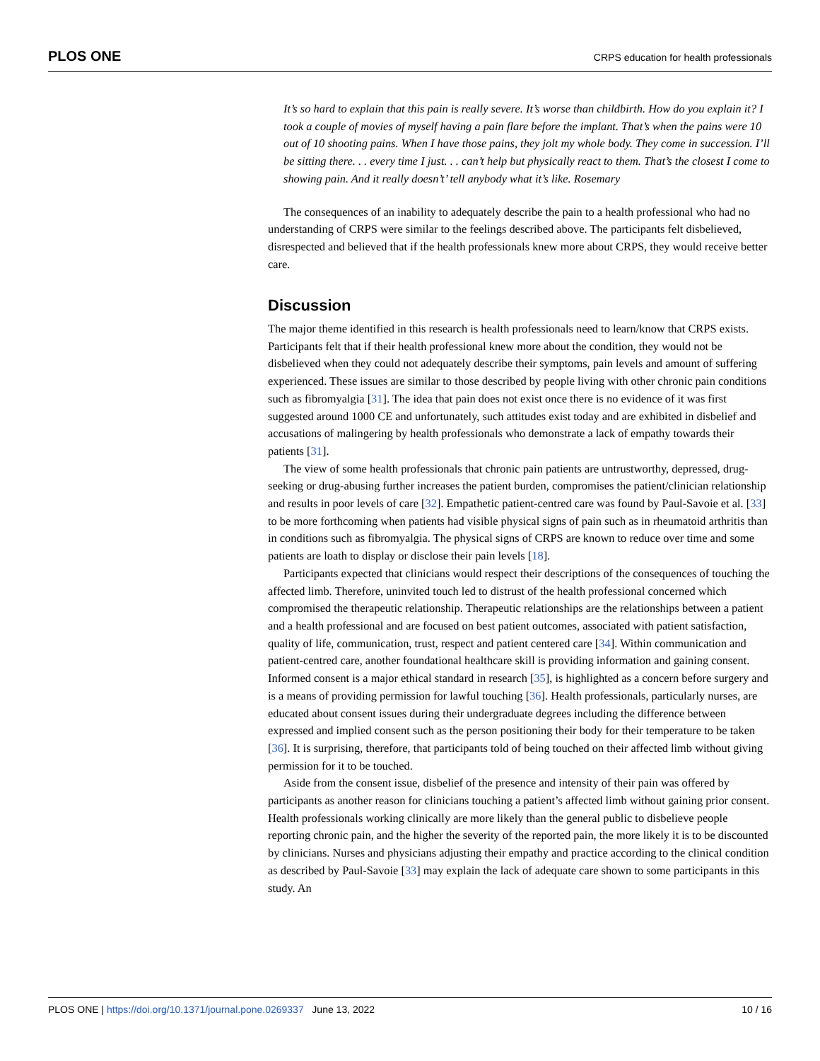PLOS ONE CRPS education for health professionals
It’s so hard to explain that this pain is really severe. It’s worse than childbirth. How do you explain it? I took a couple of movies of myself having a pain flare before the implant. That’s when the pains were 10 out of 10 shooting pains. When I have those pains, they jolt my whole body. They come in succession. I’ll be sitting there. . . every time I just. . . can’t help but physically react to them. That’s the closest I come to showing pain. And it really doesn’t’ tell anybody what it’s like. Rosemary
The consequences of an inability to adequately describe the pain to a health professional who had no understanding of CRPS were similar to the feelings described above. The participants felt disbelieved, disrespected and believed that if the health professionals knew more about CRPS, they would receive better care.
Discussion
The major theme identified in this research is health professionals need to learn/know that CRPS exists. Participants felt that if their health professional knew more about the condition, they would not be disbelieved when they could not adequately describe their symptoms, pain levels and amount of suffering experienced. These issues are similar to those described by people living with other chronic pain conditions such as fibromyalgia [31]. The idea that pain does not exist once there is no evidence of it was first suggested around 1000 CE and unfortunately, such attitudes exist today and are exhibited in disbelief and accusations of malingering by health professionals who demonstrate a lack of empathy towards their patients [31].
The view of some health professionals that chronic pain patients are untrustworthy, depressed, drug-seeking or drug-abusing further increases the patient burden, compromises the patient/clinician relationship and results in poor levels of care [32]. Empathetic patient-centred care was found by Paul-Savoie et al. [33] to be more forthcoming when patients had visible physical signs of pain such as in rheumatoid arthritis than in conditions such as fibromyalgia. The physical signs of CRPS are known to reduce over time and some patients are loath to display or disclose their pain levels [18].
Participants expected that clinicians would respect their descriptions of the consequences of touching the affected limb. Therefore, uninvited touch led to distrust of the health professional concerned which compromised the therapeutic relationship. Therapeutic relationships are the relationships between a patient and a health professional and are focused on best patient outcomes, associated with patient satisfaction, quality of life, communication, trust, respect and patient centered care [34]. Within communication and patient-centred care, another foundational healthcare skill is providing information and gaining consent. Informed consent is a major ethical standard in research [35], is highlighted as a concern before surgery and is a means of providing permission for lawful touching [36]. Health professionals, particularly nurses, are educated about consent issues during their undergraduate degrees including the difference between expressed and implied consent such as the person positioning their body for their temperature to be taken [36]. It is surprising, therefore, that participants told of being touched on their affected limb without giving permission for it to be touched.
Aside from the consent issue, disbelief of the presence and intensity of their pain was offered by participants as another reason for clinicians touching a patient’s affected limb without gaining prior consent. Health professionals working clinically are more likely than the general public to disbelieve people reporting chronic pain, and the higher the severity of the reported pain, the more likely it is to be discounted by clinicians. Nurses and physicians adjusting their empathy and practice according to the clinical condition as described by Paul-Savoie [33] may explain the lack of adequate care shown to some participants in this study. An
PLOS ONE | https://doi.org/10.1371/journal.pone.0269337 June 13, 2022 10 / 16